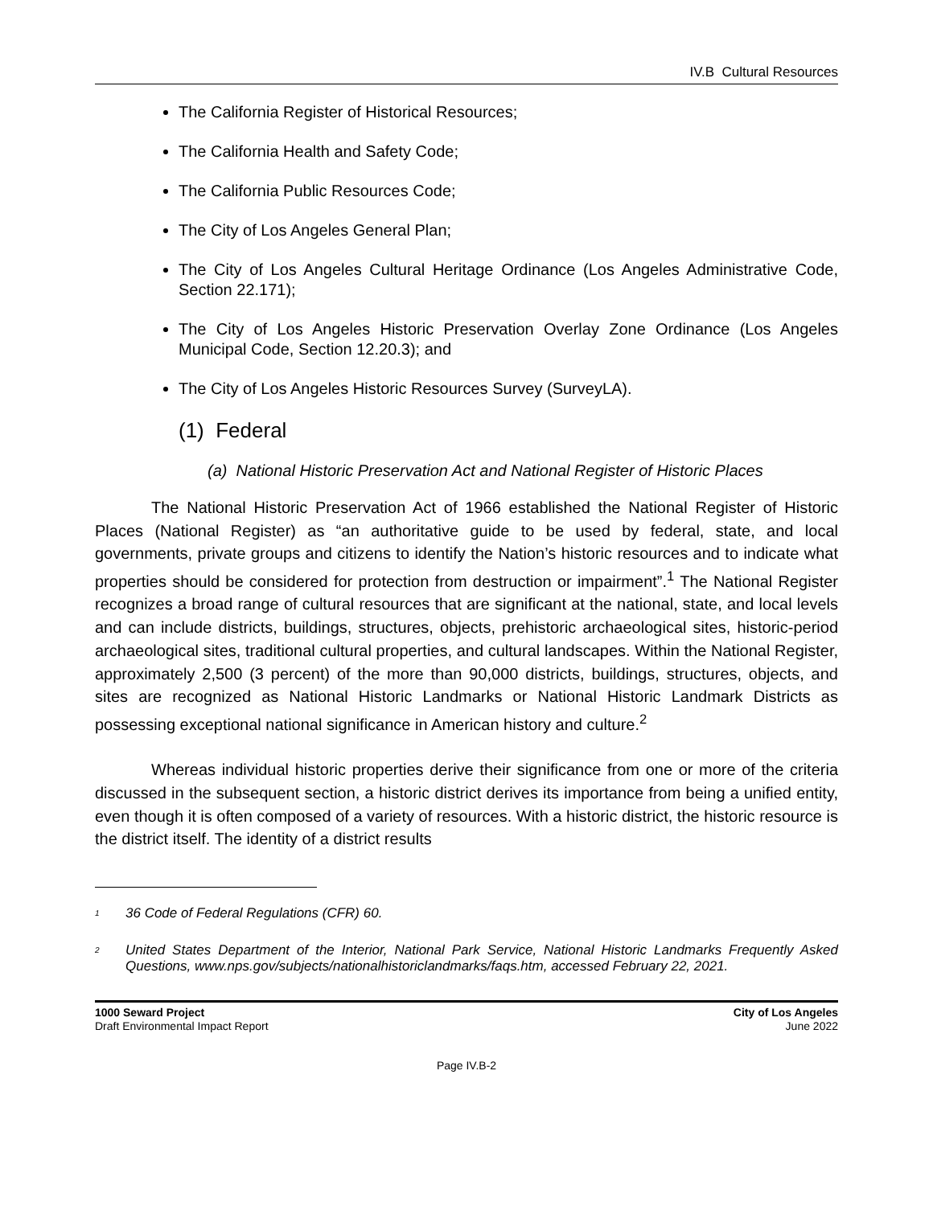IV.B Cultural Resources
The California Register of Historical Resources;
The California Health and Safety Code;
The California Public Resources Code;
The City of Los Angeles General Plan;
The City of Los Angeles Cultural Heritage Ordinance (Los Angeles Administrative Code, Section 22.171);
The City of Los Angeles Historic Preservation Overlay Zone Ordinance (Los Angeles Municipal Code, Section 12.20.3); and
The City of Los Angeles Historic Resources Survey (SurveyLA).
(1) Federal
(a) National Historic Preservation Act and National Register of Historic Places
The National Historic Preservation Act of 1966 established the National Register of Historic Places (National Register) as “an authoritative guide to be used by federal, state, and local governments, private groups and citizens to identify the Nation’s historic resources and to indicate what properties should be considered for protection from destruction or impairment”.<sup>1</sup> The National Register recognizes a broad range of cultural resources that are significant at the national, state, and local levels and can include districts, buildings, structures, objects, prehistoric archaeological sites, historic-period archaeological sites, traditional cultural properties, and cultural landscapes. Within the National Register, approximately 2,500 (3 percent) of the more than 90,000 districts, buildings, structures, objects, and sites are recognized as National Historic Landmarks or National Historic Landmark Districts as possessing exceptional national significance in American history and culture.<sup>2</sup>
Whereas individual historic properties derive their significance from one or more of the criteria discussed in the subsequent section, a historic district derives its importance from being a unified entity, even though it is often composed of a variety of resources. With a historic district, the historic resource is the district itself. The identity of a district results
<sup>1</sup> 36 Code of Federal Regulations (CFR) 60.
<sup>2</sup> United States Department of the Interior, National Park Service, National Historic Landmarks Frequently Asked Questions, www.nps.gov/subjects/nationalhistoriclandmarks/faqs.htm, accessed February 22, 2021.
1000 Seward Project
Draft Environmental Impact Report
City of Los Angeles
June 2022
Page IV.B-2